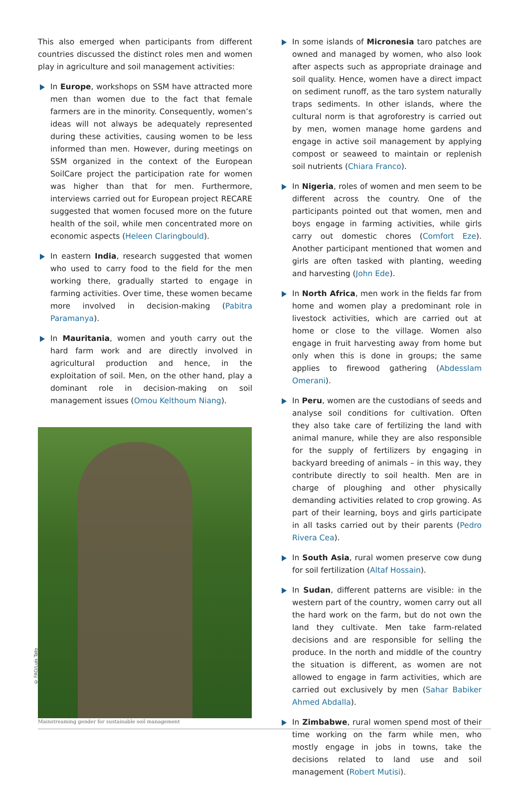This also emerged when participants from different countries discussed the distinct roles men and women play in agriculture and soil management activities:
In Europe, workshops on SSM have attracted more men than women due to the fact that female farmers are in the minority. Consequently, women’s ideas will not always be adequately represented during these activities, causing women to be less informed than men. However, during meetings on SSM organized in the context of the European SoilCare project the participation rate for women was higher than that for men. Furthermore, interviews carried out for European project RECARE suggested that women focused more on the future health of the soil, while men concentrated more on economic aspects (Heleen Claringbould).
In eastern India, research suggested that women who used to carry food to the field for the men working there, gradually started to engage in farming activities. Over time, these women became more involved in decision-making (Pabitra Paramanya).
In Mauritania, women and youth carry out the hard farm work and are directly involved in agricultural production and hence, in the exploitation of soil. Men, on the other hand, play a dominant role in decision-making on soil management issues (Omou Kelthoum Niang).
In some islands of Micronesia taro patches are owned and managed by women, who also look after aspects such as appropriate drainage and soil quality. Hence, women have a direct impact on sediment runoff, as the taro system naturally traps sediments. In other islands, where the cultural norm is that agroforestry is carried out by men, women manage home gardens and engage in active soil management by applying compost or seaweed to maintain or replenish soil nutrients (Chiara Franco).
In Nigeria, roles of women and men seem to be different across the country. One of the participants pointed out that women, men and boys engage in farming activities, while girls carry out domestic chores (Comfort Eze). Another participant mentioned that women and girls are often tasked with planting, weeding and harvesting (John Ede).
In North Africa, men work in the fields far from home and women play a predominant role in livestock activities, which are carried out at home or close to the village. Women also engage in fruit harvesting away from home but only when this is done in groups; the same applies to firewood gathering (Abdesslam Omerani).
In Peru, women are the custodians of seeds and analyse soil conditions for cultivation. Often they also take care of fertilizing the land with animal manure, while they are also responsible for the supply of fertilizers by engaging in backyard breeding of animals – in this way, they contribute directly to soil health. Men are in charge of ploughing and other physically demanding activities related to crop growing. As part of their learning, boys and girls participate in all tasks carried out by their parents (Pedro Rivera Cea).
In South Asia, rural women preserve cow dung for soil fertilization (Altaf Hossain).
In Sudan, different patterns are visible: in the western part of the country, women carry out all the hard work on the farm, but do not own the land they cultivate. Men take farm-related decisions and are responsible for selling the produce. In the north and middle of the country the situation is different, as women are not allowed to engage in farm activities, which are carried out exclusively by men (Sahar Babiker Ahmed Abdalla).
In Zimbabwe, rural women spend most of their time working on the farm while men, who mostly engage in jobs in towns, take the decisions related to land use and soil management (Robert Mutisi).
© FAO/Luis Tato
Mainstreaming gender for sustainable soil management